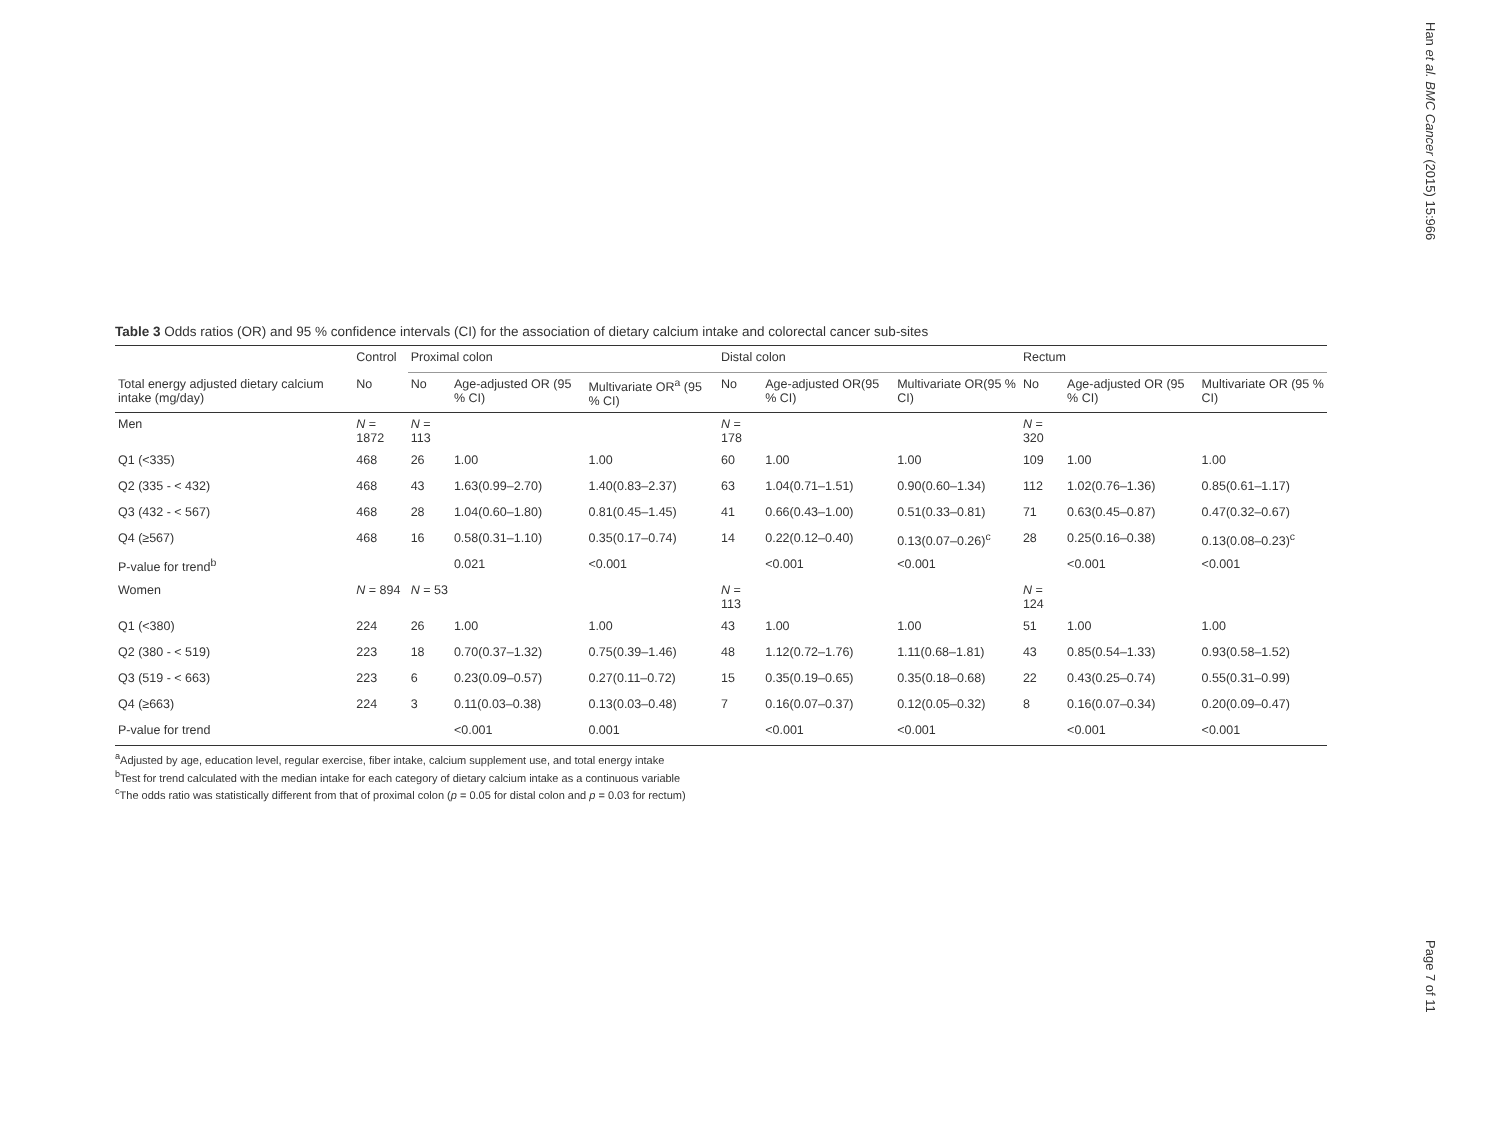Han et al. BMC Cancer (2015) 15:966
Table 3 Odds ratios (OR) and 95 % confidence intervals (CI) for the association of dietary calcium intake and colorectal cancer sub-sites
| | Control | Proximal colon | | | Distal colon | | | Rectum | | |
| --- | --- | --- | --- | --- | --- | --- | --- | --- | --- | --- |
| Total energy adjusted dietary calcium intake (mg/day) | No | No | Age-adjusted OR (95 % CI) | Multivariate OR<sup>a</sup> (95 % CI) | No | Age-adjusted OR(95 % CI) | Multivariate OR(95 % CI) | No | Age-adjusted OR (95 % CI) | Multivariate OR (95 % CI) |
| Men | N = 1872 | N = 113 | | | N = 178 | | | N = 320 | | |
| Q1 (<335) | 468 | 26 | 1.00 | 1.00 | 60 | 1.00 | 1.00 | 109 | 1.00 | 1.00 |
| Q2 (335 - < 432) | 468 | 43 | 1.63(0.99–2.70) | 1.40(0.83–2.37) | 63 | 1.04(0.71–1.51) | 0.90(0.60–1.34) | 112 | 1.02(0.76–1.36) | 0.85(0.61–1.17) |
| Q3 (432 - < 567) | 468 | 28 | 1.04(0.60–1.80) | 0.81(0.45–1.45) | 41 | 0.66(0.43–1.00) | 0.51(0.33–0.81) | 71 | 0.63(0.45–0.87) | 0.47(0.32–0.67) |
| Q4 (≥567) | 468 | 16 | 0.58(0.31–1.10) | 0.35(0.17–0.74) | 14 | 0.22(0.12–0.40) | 0.13(0.07–0.26)<sup>c</sup> | 28 | 0.25(0.16–0.38) | 0.13(0.08–0.23)<sup>c</sup> |
| P-value for trend<sup>b</sup> | | | 0.021 | <0.001 | | <0.001 | <0.001 | | <0.001 | <0.001 |
| Women | N = 894 | N = 53 | | | N = 113 | | | N = 124 | | |
| Q1 (<380) | 224 | 26 | 1.00 | 1.00 | 43 | 1.00 | 1.00 | 51 | 1.00 | 1.00 |
| Q2 (380 - < 519) | 223 | 18 | 0.70(0.37–1.32) | 0.75(0.39–1.46) | 48 | 1.12(0.72–1.76) | 1.11(0.68–1.81) | 43 | 0.85(0.54–1.33) | 0.93(0.58–1.52) |
| Q3 (519 - < 663) | 223 | 6 | 0.23(0.09–0.57) | 0.27(0.11–0.72) | 15 | 0.35(0.19–0.65) | 0.35(0.18–0.68) | 22 | 0.43(0.25–0.74) | 0.55(0.31–0.99) |
| Q4 (≥663) | 224 | 3 | 0.11(0.03–0.38) | 0.13(0.03–0.48) | 7 | 0.16(0.07–0.37) | 0.12(0.05–0.32) | 8 | 0.16(0.07–0.34) | 0.20(0.09–0.47) |
| P-value for trend | | | <0.001 | 0.001 | | <0.001 | <0.001 | | <0.001 | <0.001 |
<sup>a</sup> Adjusted by age, education level, regular exercise, fiber intake, calcium supplement use, and total energy intake
<sup>b</sup> Test for trend calculated with the median intake for each category of dietary calcium intake as a continuous variable
<sup>c</sup> The odds ratio was statistically different from that of proximal colon (p = 0.05 for distal colon and p = 0.03 for rectum)
Page 7 of 11